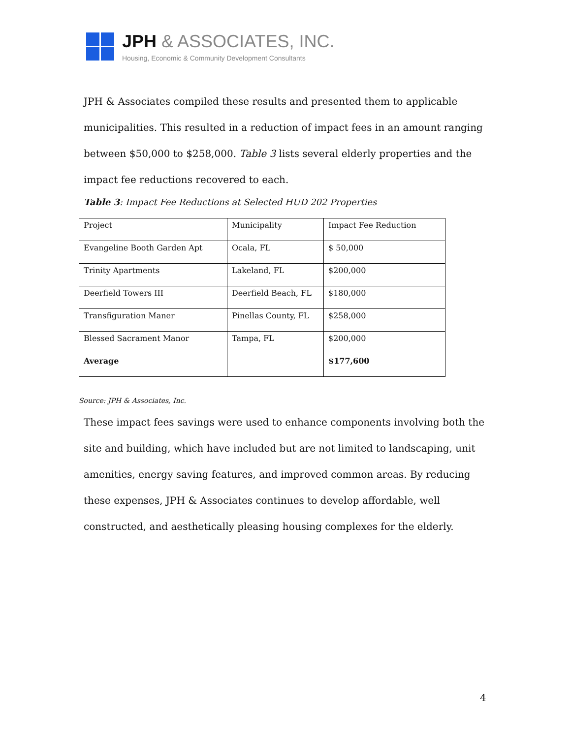JPH & ASSOCIATES, INC.
Housing, Economic & Community Development Consultants
JPH & Associates compiled these results and presented them to applicable municipalities. This resulted in a reduction of impact fees in an amount ranging between $50,000 to $258,000. Table 3 lists several elderly properties and the impact fee reductions recovered to each.
Table 3: Impact Fee Reductions at Selected HUD 202 Properties
| Project | Municipality | Impact Fee Reduction |
| Evangeline Booth Garden Apt | Ocala, FL | $ 50,000 |
| Trinity Apartments | Lakeland, FL | $200,000 |
| Deerfield Towers III | Deerfield Beach, FL | $180,000 |
| Transfiguration Maner | Pinellas County, FL | $258,000 |
| Blessed Sacrament Manor | Tampa, FL | $200,000 |
| Average | | $177,600 |
Source: JPH & Associates, Inc.
These impact fees savings were used to enhance components involving both the site and building, which have included but are not limited to landscaping, unit amenities, energy saving features, and improved common areas. By reducing these expenses, JPH & Associates continues to develop affordable, well constructed, and aesthetically pleasing housing complexes for the elderly.
4